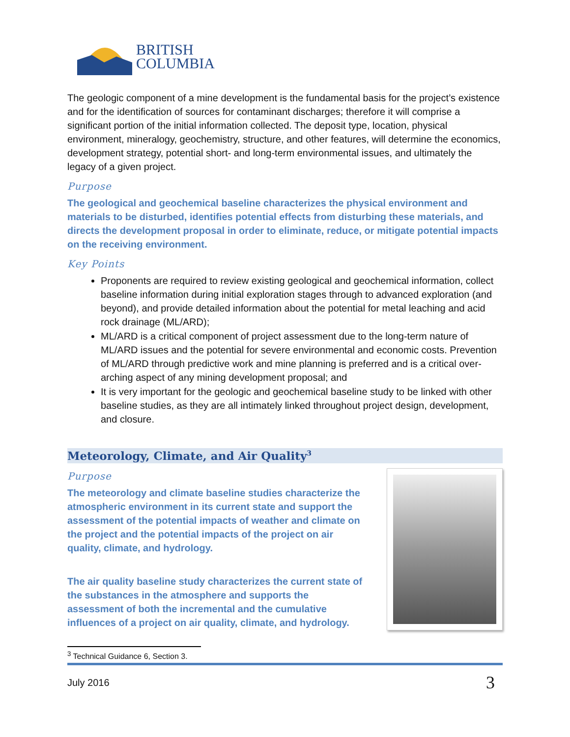BRITISH
COLUMBIA
The geologic component of a mine development is the fundamental basis for the project’s existence and for the identification of sources for contaminant discharges; therefore it will comprise a significant portion of the initial information collected. The deposit type, location, physical environment, mineralogy, geochemistry, structure, and other features, will determine the economics, development strategy, potential short- and long-term environmental issues, and ultimately the legacy of a given project.
Purpose
The geological and geochemical baseline characterizes the physical environment and materials to be disturbed, identifies potential effects from disturbing these materials, and directs the development proposal in order to eliminate, reduce, or mitigate potential impacts on the receiving environment.
Key Points
Proponents are required to review existing geological and geochemical information, collect baseline information during initial exploration stages through to advanced exploration (and beyond), and provide detailed information about the potential for metal leaching and acid rock drainage (ML/ARD);
ML/ARD is a critical component of project assessment due to the long-term nature of ML/ARD issues and the potential for severe environmental and economic costs. Prevention of ML/ARD through predictive work and mine planning is preferred and is a critical over-arching aspect of any mining development proposal; and
It is very important for the geologic and geochemical baseline study to be linked with other baseline studies, as they are all intimately linked throughout project design, development, and closure.
Meteorology, Climate, and Air Quality<sup>3</sup>
Purpose
The meteorology and climate baseline studies characterize the atmospheric environment in its current state and support the assessment of the potential impacts of weather and climate on the project and the potential impacts of the project on air quality, climate, and hydrology.
The air quality baseline study characterizes the current state of the substances in the atmosphere and supports the assessment of both the incremental and the cumulative influences of a project on air quality, climate, and hydrology.
<sup>3</sup> Technical Guidance 6, Section 3.
July 2016 3